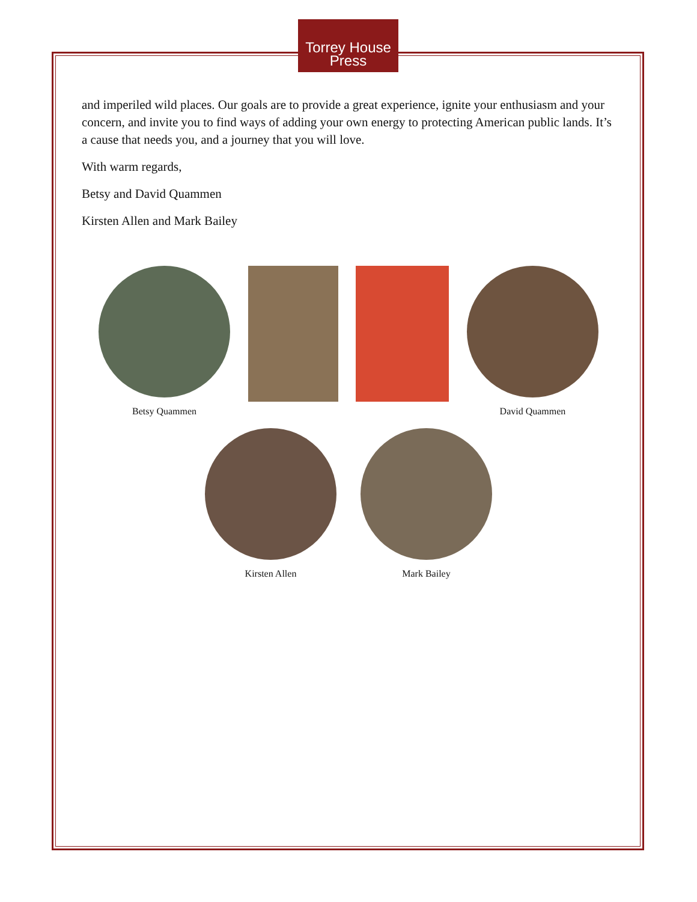Torrey House
Press
and imperiled wild places. Our goals are to provide a great experience, ignite your enthusiasm and your concern, and invite you to find ways of adding your own energy to protecting American public lands. It’s a cause that needs you, and a journey that you will love.
With warm regards,
Betsy and David Quammen
Kirsten Allen and Mark Bailey
Betsy Quammen David Quammen
Kirsten Allen Mark Bailey